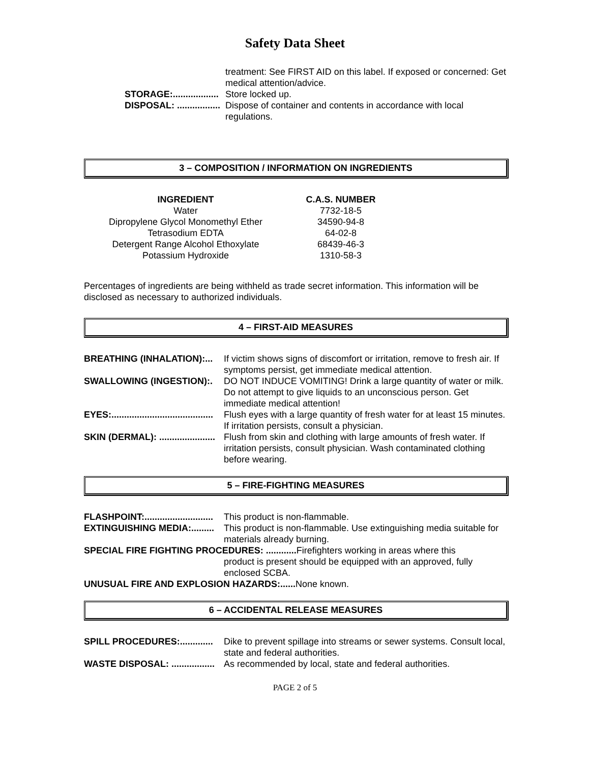Safety Data Sheet
treatment: See FIRST AID on this label. If exposed or concerned: Get medical attention/advice.
STORAGE:.................. Store locked up.
DISPOSAL: ................. Dispose of container and contents in accordance with local regulations.
3 – COMPOSITION / INFORMATION ON INGREDIENTS
| INGREDIENT | C.A.S. NUMBER |
| --- | --- |
| Water | 7732-18-5 |
| Dipropylene Glycol Monomethyl Ether | 34590-94-8 |
| Tetrasodium EDTA | 64-02-8 |
| Detergent Range Alcohol Ethoxylate | 68439-46-3 |
| Potassium Hydroxide | 1310-58-3 |
Percentages of ingredients are being withheld as trade secret information. This information will be disclosed as necessary to authorized individuals.
4 – FIRST-AID MEASURES
BREATHING (INHALATION):... If victim shows signs of discomfort or irritation, remove to fresh air. If symptoms persist, get immediate medical attention.
SWALLOWING (INGESTION):. DO NOT INDUCE VOMITING! Drink a large quantity of water or milk. Do not attempt to give liquids to an unconscious person. Get immediate medical attention!
EYES:........................................ Flush eyes with a large quantity of fresh water for at least 15 minutes. If irritation persists, consult a physician.
SKIN (DERMAL): ...................... Flush from skin and clothing with large amounts of fresh water. If irritation persists, consult physician. Wash contaminated clothing before wearing.
5 – FIRE-FIGHTING MEASURES
FLASHPOINT:........................... This product is non-flammable.
EXTINGUISHING MEDIA:......... This product is non-flammable. Use extinguishing media suitable for materials already burning.
SPECIAL FIRE FIGHTING PROCEDURES: ............ Firefighters working in areas where this
product is present should be equipped with an approved, fully enclosed SCBA.
UNUSUAL FIRE AND EXPLOSION HAZARDS:...... None known.
6 – ACCIDENTAL RELEASE MEASURES
SPILL PROCEDURES:............. Dike to prevent spillage into streams or sewer systems. Consult local, state and federal authorities.
WASTE DISPOSAL: ................. As recommended by local, state and federal authorities.
PAGE 2 of 5